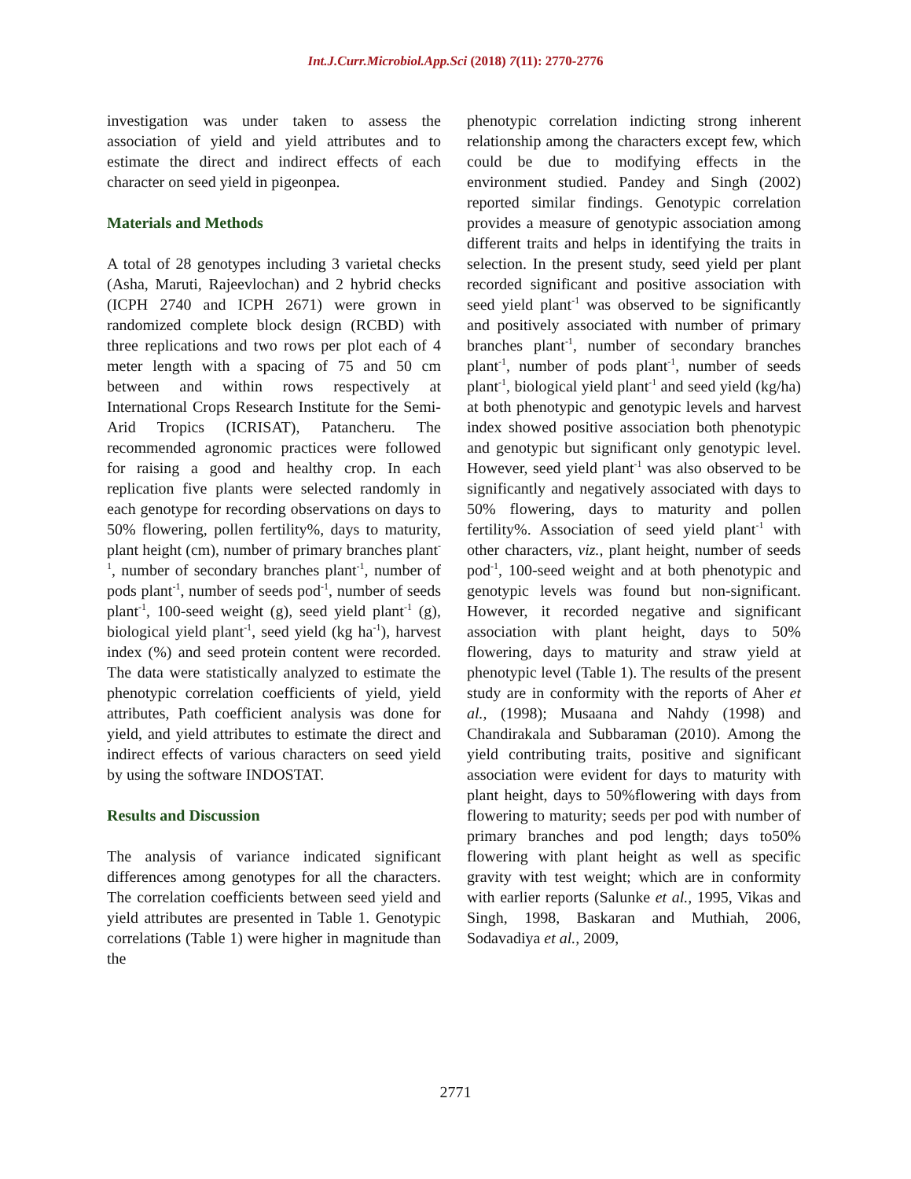Int.J.Curr.Microbiol.App.Sci (2018) 7(11): 2770-2776
investigation was under taken to assess the association of yield and yield attributes and to estimate the direct and indirect effects of each character on seed yield in pigeonpea.
Materials and Methods
A total of 28 genotypes including 3 varietal checks (Asha, Maruti, Rajeevlochan) and 2 hybrid checks (ICPH 2740 and ICPH 2671) were grown in randomized complete block design (RCBD) with three replications and two rows per plot each of 4 meter length with a spacing of 75 and 50 cm between and within rows respectively at International Crops Research Institute for the Semi-Arid Tropics (ICRISAT), Patancheru. The recommended agronomic practices were followed for raising a good and healthy crop. In each replication five plants were selected randomly in each genotype for recording observations on days to 50% flowering, pollen fertility%, days to maturity, plant height (cm), number of primary branches plant<sup>-1</sup>, number of secondary branches plant<sup>-1</sup>, number of pods plant<sup>-1</sup>, number of seeds pod<sup>-1</sup>, number of seeds plant<sup>-1</sup>, 100-seed weight (g), seed yield plant<sup>-1</sup> (g), biological yield plant<sup>-1</sup>, seed yield (kg ha<sup>-1</sup>), harvest index (%) and seed protein content were recorded. The data were statistically analyzed to estimate the phenotypic correlation coefficients of yield, yield attributes, Path coefficient analysis was done for yield, and yield attributes to estimate the direct and indirect effects of various characters on seed yield by using the software INDOSTAT.
Results and Discussion
The analysis of variance indicated significant differences among genotypes for all the characters. The correlation coefficients between seed yield and yield attributes are presented in Table 1. Genotypic correlations (Table 1) were higher in magnitude than the
phenotypic correlation indicting strong inherent relationship among the characters except few, which could be due to modifying effects in the environment studied. Pandey and Singh (2002) reported similar findings. Genotypic correlation provides a measure of genotypic association among different traits and helps in identifying the traits in selection. In the present study, seed yield per plant recorded significant and positive association with seed yield plant<sup>-1</sup> was observed to be significantly and positively associated with number of primary branches plant<sup>-1</sup>, number of secondary branches plant<sup>-1</sup>, number of pods plant<sup>-1</sup>, number of seeds plant<sup>-1</sup>, biological yield plant<sup>-1</sup> and seed yield (kg/ha) at both phenotypic and genotypic levels and harvest index showed positive association both phenotypic and genotypic but significant only genotypic level. However, seed yield plant<sup>-1</sup> was also observed to be significantly and negatively associated with days to 50% flowering, days to maturity and pollen fertility%. Association of seed yield plant<sup>-1</sup> with other characters, viz., plant height, number of seeds pod<sup>-1</sup>, 100-seed weight and at both phenotypic and genotypic levels was found but non-significant. However, it recorded negative and significant association with plant height, days to 50% flowering, days to maturity and straw yield at phenotypic level (Table 1). The results of the present study are in conformity with the reports of Aher et al., (1998); Musaana and Nahdy (1998) and Chandirakala and Subbaraman (2010). Among the yield contributing traits, positive and significant association were evident for days to maturity with plant height, days to 50%flowering with days from flowering to maturity; seeds per pod with number of primary branches and pod length; days to50% flowering with plant height as well as specific gravity with test weight; which are in conformity with earlier reports (Salunke et al., 1995, Vikas and Singh, 1998, Baskaran and Muthiah, 2006, Sodavadiya et al., 2009,
2771